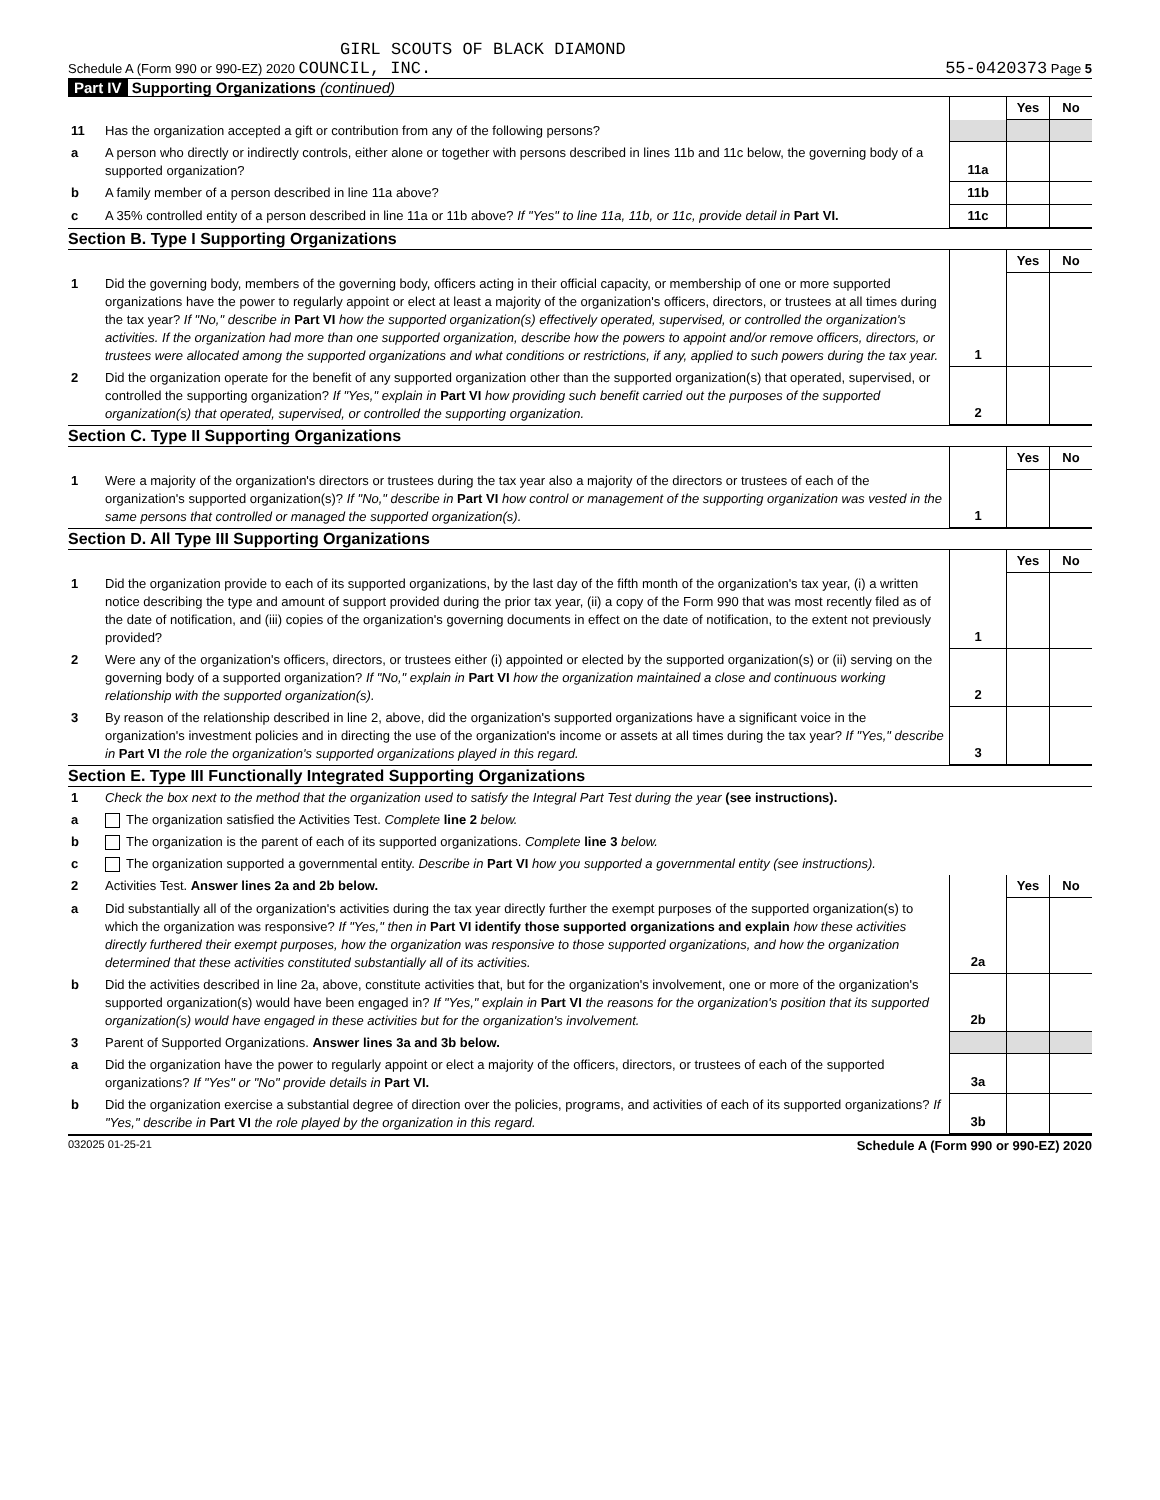GIRL SCOUTS OF BLACK DIAMOND
Schedule A (Form 990 or 990-EZ) 2020 COUNCIL, INC. 55-0420373 Page 5
Part IV Supporting Organizations (continued)
| | | | Yes | No |
| 11 | Has the organization accepted a gift or contribution from any of the following persons? | | | |
| a | A person who directly or indirectly controls, either alone or together with persons described in lines 11b and 11c below, the governing body of a supported organization? | 11a | | |
| b | A family member of a person described in line 11a above? | 11b | | |
| c | A 35% controlled entity of a person described in line 11a or 11b above? If "Yes" to line 11a, 11b, or 11c, provide detail in Part VI. | 11c | | |
Section B. Type I Supporting Organizations
| | | | Yes | No |
| 1 | Did the governing body, members of the governing body, officers acting in their official capacity, or membership of one or more supported organizations have the power to regularly appoint or elect at least a majority of the organization's officers, directors, or trustees at all times during the tax year? If "No," describe in Part VI how the supported organization(s) effectively operated, supervised, or controlled the organization's activities. If the organization had more than one supported organization, describe how the powers to appoint and/or remove officers, directors, or trustees were allocated among the supported organizations and what conditions or restrictions, if any, applied to such powers during the tax year. | 1 | | |
| 2 | Did the organization operate for the benefit of any supported organization other than the supported organization(s) that operated, supervised, or controlled the supporting organization? If "Yes," explain in Part VI how providing such benefit carried out the purposes of the supported organization(s) that operated, supervised, or controlled the supporting organization. | 2 | | |
Section C. Type II Supporting Organizations
| | | | Yes | No |
| 1 | Were a majority of the organization's directors or trustees during the tax year also a majority of the directors or trustees of each of the organization's supported organization(s)? If "No," describe in Part VI how control or management of the supporting organization was vested in the same persons that controlled or managed the supported organization(s). | 1 | | |
Section D. All Type III Supporting Organizations
| | | | Yes | No |
| 1 | Did the organization provide to each of its supported organizations, by the last day of the fifth month of the organization's tax year, (i) a written notice describing the type and amount of support provided during the prior tax year, (ii) a copy of the Form 990 that was most recently filed as of the date of notification, and (iii) copies of the organization's governing documents in effect on the date of notification, to the extent not previously provided? | 1 | | |
| 2 | Were any of the organization's officers, directors, or trustees either (i) appointed or elected by the supported organization(s) or (ii) serving on the governing body of a supported organization? If "No," explain in Part VI how the organization maintained a close and continuous working relationship with the supported organization(s). | 2 | | |
| 3 | By reason of the relationship described in line 2, above, did the organization's supported organizations have a significant voice in the organization's investment policies and in directing the use of the organization's income or assets at all times during the tax year? If "Yes," describe in Part VI the role the organization's supported organizations played in this regard. | 3 | | |
Section E. Type III Functionally Integrated Supporting Organizations
| 1 | Check the box next to the method that the organization used to satisfy the Integral Part Test during the year (see instructions). | | | |
| a | The organization satisfied the Activities Test. Complete line 2 below. | | | |
| b | The organization is the parent of each of its supported organizations. Complete line 3 below. | | | |
| c | The organization supported a governmental entity. Describe in Part VI how you supported a governmental entity (see instructions). | | | |
| 2 | Activities Test. Answer lines 2a and 2b below. | | Yes | No |
| a | Did substantially all of the organization's activities during the tax year directly further the exempt purposes of the supported organization(s) to which the organization was responsive? If "Yes," then in Part VI identify those supported organizations and explain how these activities directly furthered their exempt purposes, how the organization was responsive to those supported organizations, and how the organization determined that these activities constituted substantially all of its activities. | 2a | | |
| b | Did the activities described in line 2a, above, constitute activities that, but for the organization's involvement, one or more of the organization's supported organization(s) would have been engaged in? If "Yes," explain in Part VI the reasons for the organization's position that its supported organization(s) would have engaged in these activities but for the organization's involvement. | 2b | | |
| 3 | Parent of Supported Organizations. Answer lines 3a and 3b below. | | | |
| a | Did the organization have the power to regularly appoint or elect a majority of the officers, directors, or trustees of each of the supported organizations? If "Yes" or "No" provide details in Part VI. | 3a | | |
| b | Did the organization exercise a substantial degree of direction over the policies, programs, and activities of each of its supported organizations? If "Yes," describe in Part VI the role played by the organization in this regard. | 3b | | |
032025 01-25-21 Schedule A (Form 990 or 990-EZ) 2020